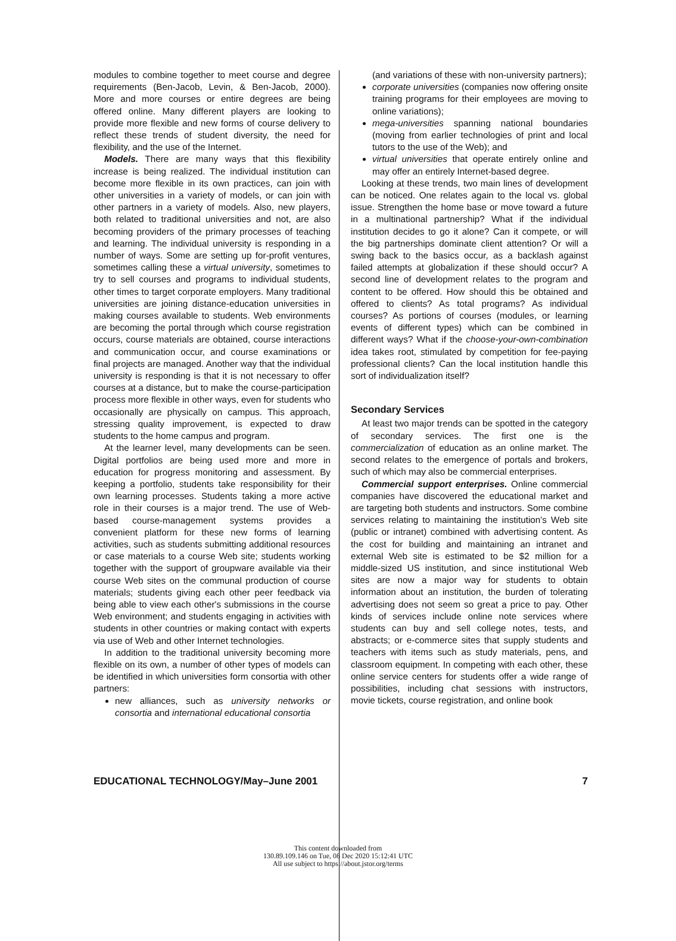modules to combine together to meet course and degree requirements (Ben-Jacob, Levin, & Ben-Jacob, 2000). More and more courses or entire degrees are being offered online. Many different players are looking to provide more flexible and new forms of course delivery to reflect these trends of student diversity, the need for flexibility, and the use of the Internet.
Models. There are many ways that this flexibility increase is being realized. The individual institution can become more flexible in its own practices, can join with other universities in a variety of models, or can join with other partners in a variety of models. Also, new players, both related to traditional universities and not, are also becoming providers of the primary processes of teaching and learning. The individual university is responding in a number of ways. Some are setting up for-profit ventures, sometimes calling these a virtual university, sometimes to try to sell courses and programs to individual students, other times to target corporate employers. Many traditional universities are joining distance-education universities in making courses available to students. Web environments are becoming the portal through which course registration occurs, course materials are obtained, course interactions and communication occur, and course examinations or final projects are managed. Another way that the individual university is responding is that it is not necessary to offer courses at a distance, but to make the course-participation process more flexible in other ways, even for students who occasionally are physically on campus. This approach, stressing quality improvement, is expected to draw students to the home campus and program.
At the learner level, many developments can be seen. Digital portfolios are being used more and more in education for progress monitoring and assessment. By keeping a portfolio, students take responsibility for their own learning processes. Students taking a more active role in their courses is a major trend. The use of Web-based course-management systems provides a convenient platform for these new forms of learning activities, such as students submitting additional resources or case materials to a course Web site; students working together with the support of groupware available via their course Web sites on the communal production of course materials; students giving each other peer feedback via being able to view each other's submissions in the course Web environment; and students engaging in activities with students in other countries or making contact with experts via use of Web and other Internet technologies.
In addition to the traditional university becoming more flexible on its own, a number of other types of models can be identified in which universities form consortia with other partners:
new alliances, such as university networks or consortia and international educational consortia
(and variations of these with non-university partners);
corporate universities (companies now offering onsite training programs for their employees are moving to online variations);
mega-universities spanning national boundaries (moving from earlier technologies of print and local tutors to the use of the Web); and
virtual universities that operate entirely online and may offer an entirely Internet-based degree.
Looking at these trends, two main lines of development can be noticed. One relates again to the local vs. global issue. Strengthen the home base or move toward a future in a multinational partnership? What if the individual institution decides to go it alone? Can it compete, or will the big partnerships dominate client attention? Or will a swing back to the basics occur, as a backlash against failed attempts at globalization if these should occur? A second line of development relates to the program and content to be offered. How should this be obtained and offered to clients? As total programs? As individual courses? As portions of courses (modules, or learning events of different types) which can be combined in different ways? What if the choose-your-own-combination idea takes root, stimulated by competition for fee-paying professional clients? Can the local institution handle this sort of individualization itself?
Secondary Services
At least two major trends can be spotted in the category of secondary services. The first one is the commercialization of education as an online market. The second relates to the emergence of portals and brokers, such of which may also be commercial enterprises.
Commercial support enterprises. Online commercial companies have discovered the educational market and are targeting both students and instructors. Some combine services relating to maintaining the institution's Web site (public or intranet) combined with advertising content. As the cost for building and maintaining an intranet and external Web site is estimated to be $2 million for a middle-sized US institution, and since institutional Web sites are now a major way for students to obtain information about an institution, the burden of tolerating advertising does not seem so great a price to pay. Other kinds of services include online note services where students can buy and sell college notes, tests, and abstracts; or e-commerce sites that supply students and teachers with items such as study materials, pens, and classroom equipment. In competing with each other, these online service centers for students offer a wide range of possibilities, including chat sessions with instructors, movie tickets, course registration, and online book
EDUCATIONAL TECHNOLOGY/May–June 2001 7
This content downloaded from
130.89.109.146 on Tue, 08 Dec 2020 15:12:41 UTC
All use subject to https://about.jstor.org/terms